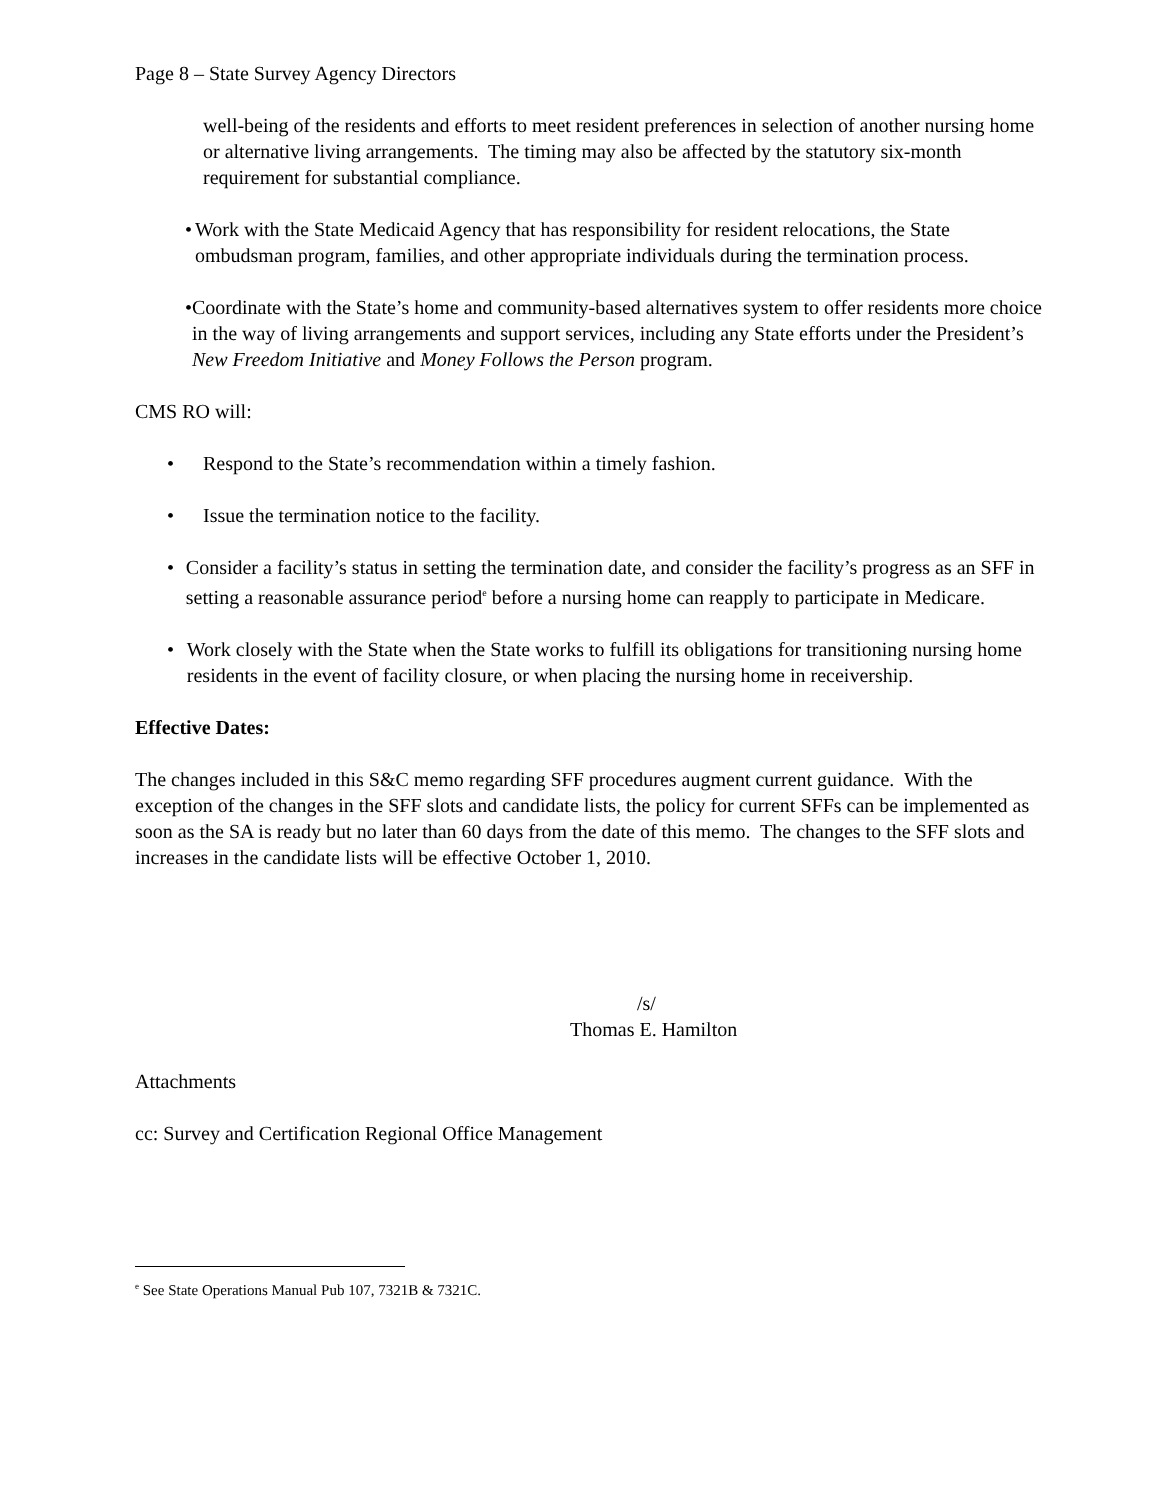Page 8 – State Survey Agency Directors
well-being of the residents and efforts to meet resident preferences in selection of another nursing home or alternative living arrangements. The timing may also be affected by the statutory six-month requirement for substantial compliance.
• Work with the State Medicaid Agency that has responsibility for resident relocations, the State ombudsman program, families, and other appropriate individuals during the termination process.
• Coordinate with the State’s home and community-based alternatives system to offer residents more choice in the way of living arrangements and support services, including any State efforts under the President’s New Freedom Initiative and Money Follows the Person program.
CMS RO will:
• Respond to the State’s recommendation within a timely fashion.
• Issue the termination notice to the facility.
• Consider a facility’s status in setting the termination date, and consider the facility’s progress as an SFF in setting a reasonable assurance period<sup>e</sup> before a nursing home can reapply to participate in Medicare.
• Work closely with the State when the State works to fulfill its obligations for transitioning nursing home residents in the event of facility closure, or when placing the nursing home in receivership.
Effective Dates:
The changes included in this S&C memo regarding SFF procedures augment current guidance. With the exception of the changes in the SFF slots and candidate lists, the policy for current SFFs can be implemented as soon as the SA is ready but no later than 60 days from the date of this memo. The changes to the SFF slots and increases in the candidate lists will be effective October 1, 2010.
/s/
Thomas E. Hamilton
Attachments
cc: Survey and Certification Regional Office Management
<sup>e</sup> See State Operations Manual Pub 107, 7321B & 7321C.